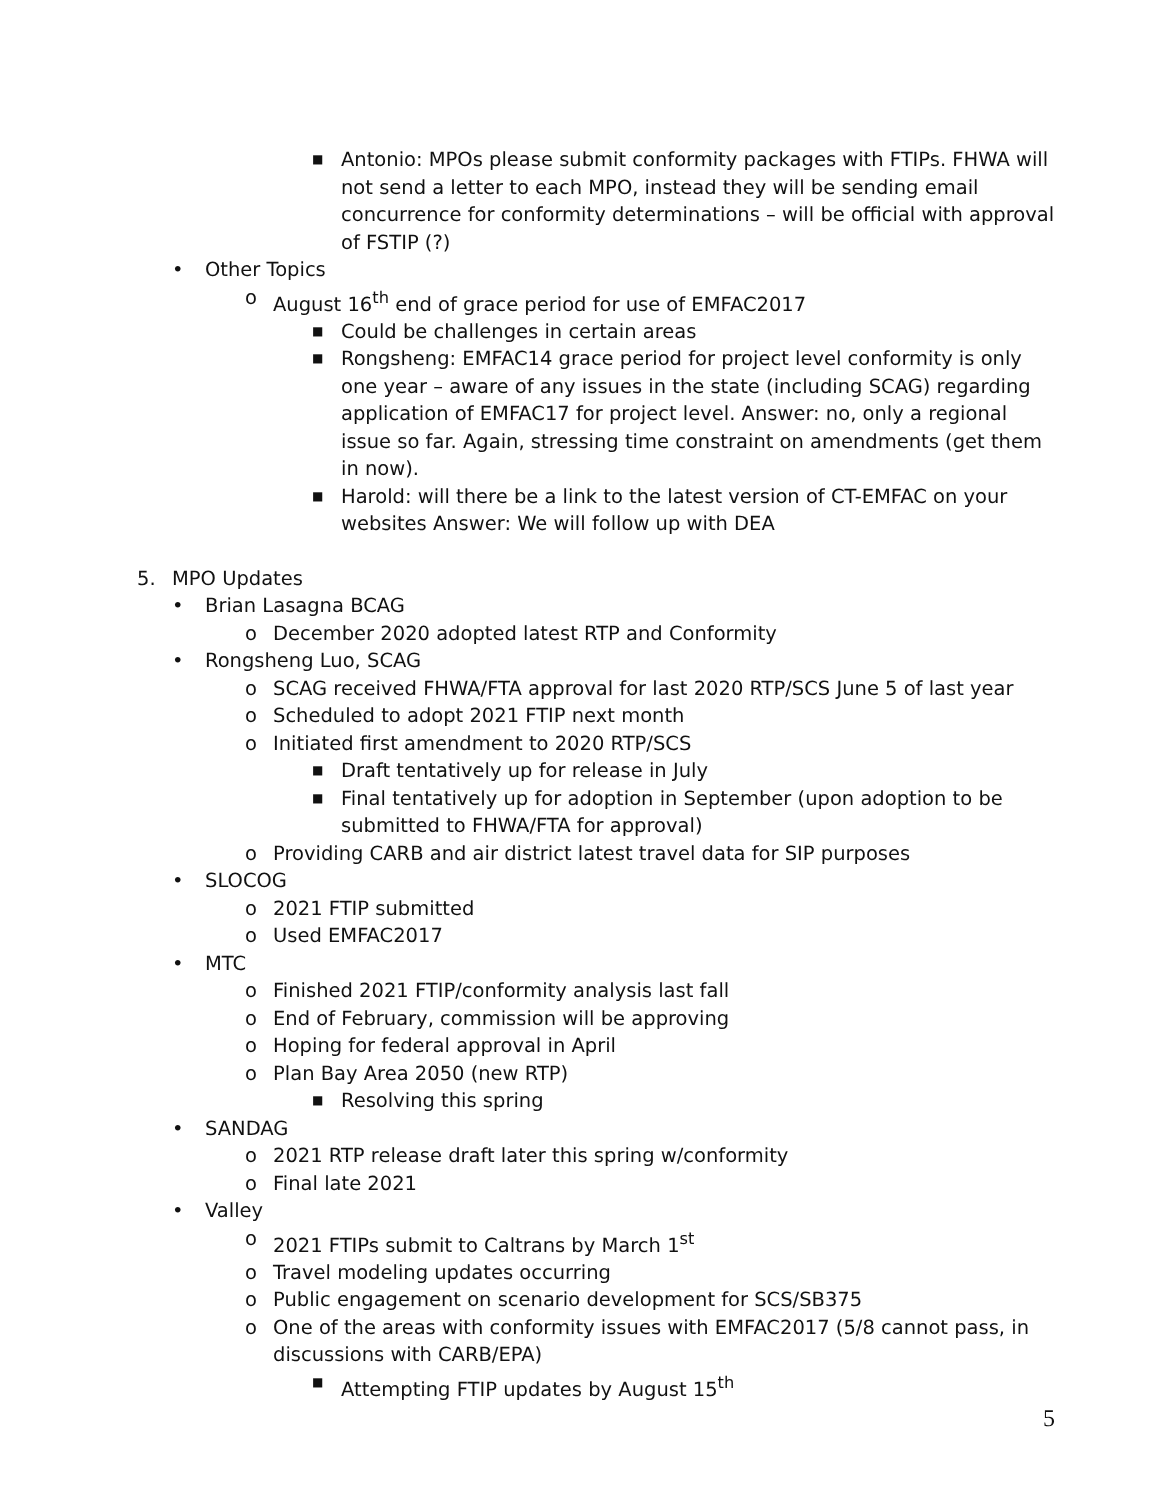■ Antonio: MPOs please submit conformity packages with FTIPs. FHWA will not send a letter to each MPO, instead they will be sending email concurrence for conformity determinations – will be official with approval of FSTIP (?)
• Other Topics
o August 16<sup>th</sup> end of grace period for use of EMFAC2017
■ Could be challenges in certain areas
■ Rongsheng: EMFAC14 grace period for project level conformity is only one year – aware of any issues in the state (including SCAG) regarding application of EMFAC17 for project level. Answer: no, only a regional issue so far. Again, stressing time constraint on amendments (get them in now).
■ Harold: will there be a link to the latest version of CT-EMFAC on your websites Answer: We will follow up with DEA
5. MPO Updates
• Brian Lasagna BCAG
o December 2020 adopted latest RTP and Conformity
• Rongsheng Luo, SCAG
o SCAG received FHWA/FTA approval for last 2020 RTP/SCS June 5 of last year
o Scheduled to adopt 2021 FTIP next month
o Initiated first amendment to 2020 RTP/SCS
■ Draft tentatively up for release in July
■ Final tentatively up for adoption in September (upon adoption to be submitted to FHWA/FTA for approval)
o Providing CARB and air district latest travel data for SIP purposes
• SLOCOG
o 2021 FTIP submitted
o Used EMFAC2017
• MTC
o Finished 2021 FTIP/conformity analysis last fall
o End of February, commission will be approving
o Hoping for federal approval in April
o Plan Bay Area 2050 (new RTP)
■ Resolving this spring
• SANDAG
o 2021 RTP release draft later this spring w/conformity
o Final late 2021
• Valley
o 2021 FTIPs submit to Caltrans by March 1<sup>st</sup>
o Travel modeling updates occurring
o Public engagement on scenario development for SCS/SB375
o One of the areas with conformity issues with EMFAC2017 (5/8 cannot pass, in discussions with CARB/EPA)
■ Attempting FTIP updates by August 15<sup>th</sup>
5